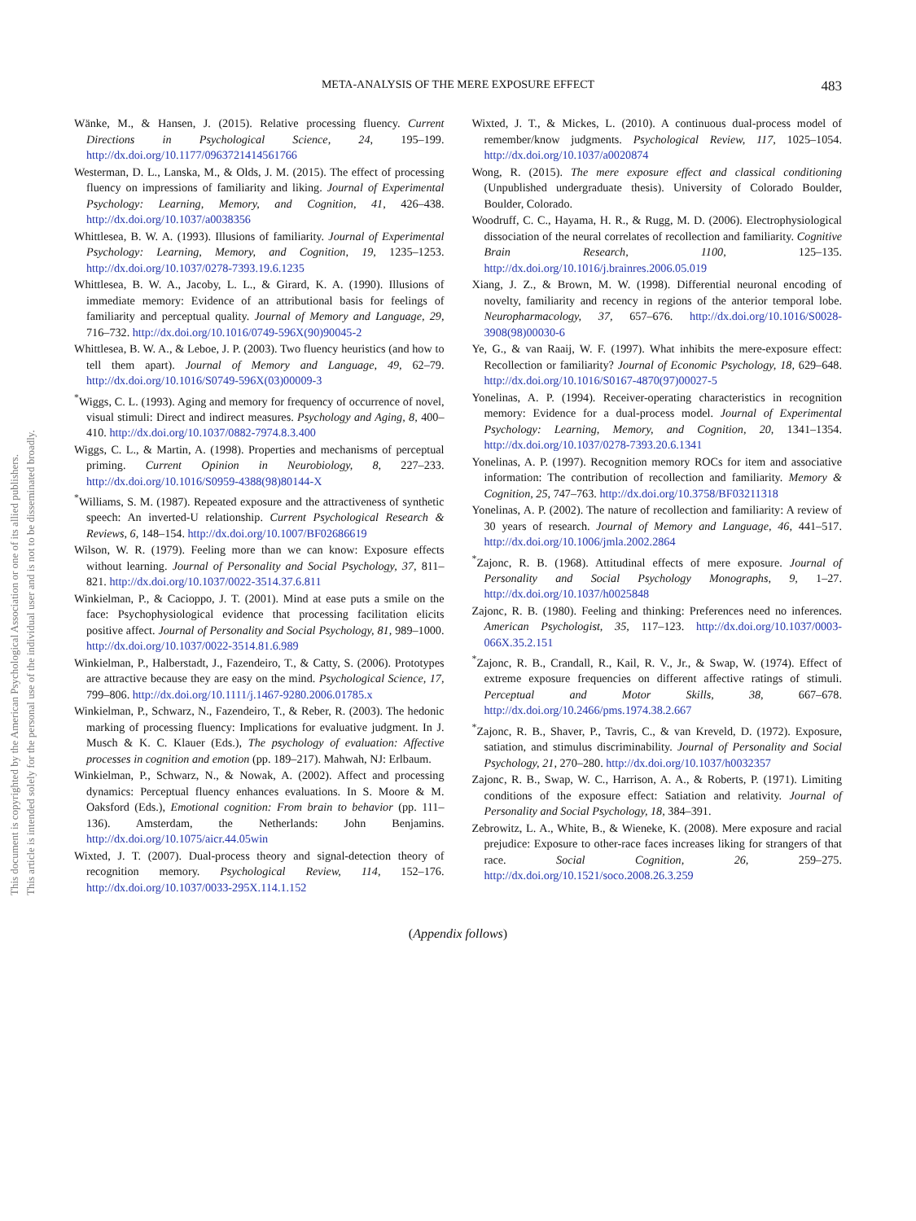META-ANALYSIS OF THE MERE EXPOSURE EFFECT
483
This document is copyrighted by the American Psychological Association or one of its allied publishers.
This article is intended solely for the personal use of the individual user and is not to be disseminated broadly.
Wänke, M., & Hansen, J. (2015). Relative processing fluency. Current Directions in Psychological Science, 24, 195–199. http://dx.doi.org/10.1177/0963721414561766
Westerman, D. L., Lanska, M., & Olds, J. M. (2015). The effect of processing fluency on impressions of familiarity and liking. Journal of Experimental Psychology: Learning, Memory, and Cognition, 41, 426–438. http://dx.doi.org/10.1037/a0038356
Whittlesea, B. W. A. (1993). Illusions of familiarity. Journal of Experimental Psychology: Learning, Memory, and Cognition, 19, 1235–1253. http://dx.doi.org/10.1037/0278-7393.19.6.1235
Whittlesea, B. W. A., Jacoby, L. L., & Girard, K. A. (1990). Illusions of immediate memory: Evidence of an attributional basis for feelings of familiarity and perceptual quality. Journal of Memory and Language, 29, 716–732. http://dx.doi.org/10.1016/0749-596X(90)90045-2
Whittlesea, B. W. A., & Leboe, J. P. (2003). Two fluency heuristics (and how to tell them apart). Journal of Memory and Language, 49, 62–79. http://dx.doi.org/10.1016/S0749-596X(03)00009-3
<sup>*</sup> Wiggs, C. L. (1993). Aging and memory for frequency of occurrence of novel, visual stimuli: Direct and indirect measures. Psychology and Aging, 8, 400–410. http://dx.doi.org/10.1037/0882-7974.8.3.400
Wiggs, C. L., & Martin, A. (1998). Properties and mechanisms of perceptual priming. Current Opinion in Neurobiology, 8, 227–233. http://dx.doi.org/10.1016/S0959-4388(98)80144-X
<sup>*</sup> Williams, S. M. (1987). Repeated exposure and the attractiveness of synthetic speech: An inverted-U relationship. Current Psychological Research & Reviews, 6, 148–154. http://dx.doi.org/10.1007/BF02686619
Wilson, W. R. (1979). Feeling more than we can know: Exposure effects without learning. Journal of Personality and Social Psychology, 37, 811–821. http://dx.doi.org/10.1037/0022-3514.37.6.811
Winkielman, P., & Cacioppo, J. T. (2001). Mind at ease puts a smile on the face: Psychophysiological evidence that processing facilitation elicits positive affect. Journal of Personality and Social Psychology, 81, 989–1000. http://dx.doi.org/10.1037/0022-3514.81.6.989
Winkielman, P., Halberstadt, J., Fazendeiro, T., & Catty, S. (2006). Prototypes are attractive because they are easy on the mind. Psychological Science, 17, 799–806. http://dx.doi.org/10.1111/j.1467-9280.2006.01785.x
Winkielman, P., Schwarz, N., Fazendeiro, T., & Reber, R. (2003). The hedonic marking of processing fluency: Implications for evaluative judgment. In J. Musch & K. C. Klauer (Eds.), The psychology of evaluation: Affective processes in cognition and emotion (pp. 189–217). Mahwah, NJ: Erlbaum.
Winkielman, P., Schwarz, N., & Nowak, A. (2002). Affect and processing dynamics: Perceptual fluency enhances evaluations. In S. Moore & M. Oaksford (Eds.), Emotional cognition: From brain to behavior (pp. 111–136). Amsterdam, the Netherlands: John Benjamins. http://dx.doi.org/10.1075/aicr.44.05win
Wixted, J. T. (2007). Dual-process theory and signal-detection theory of recognition memory. Psychological Review, 114, 152–176. http://dx.doi.org/10.1037/0033-295X.114.1.152
Wixted, J. T., & Mickes, L. (2010). A continuous dual-process model of remember/know judgments. Psychological Review, 117, 1025–1054. http://dx.doi.org/10.1037/a0020874
Wong, R. (2015). The mere exposure effect and classical conditioning (Unpublished undergraduate thesis). University of Colorado Boulder, Boulder, Colorado.
Woodruff, C. C., Hayama, H. R., & Rugg, M. D. (2006). Electrophysiological dissociation of the neural correlates of recollection and familiarity. Cognitive Brain Research, 1100, 125–135. http://dx.doi.org/10.1016/j.brainres.2006.05.019
Xiang, J. Z., & Brown, M. W. (1998). Differential neuronal encoding of novelty, familiarity and recency in regions of the anterior temporal lobe. Neuropharmacology, 37, 657–676. http://dx.doi.org/10.1016/S0028-3908(98)00030-6
Ye, G., & van Raaij, W. F. (1997). What inhibits the mere-exposure effect: Recollection or familiarity? Journal of Economic Psychology, 18, 629–648. http://dx.doi.org/10.1016/S0167-4870(97)00027-5
Yonelinas, A. P. (1994). Receiver-operating characteristics in recognition memory: Evidence for a dual-process model. Journal of Experimental Psychology: Learning, Memory, and Cognition, 20, 1341–1354. http://dx.doi.org/10.1037/0278-7393.20.6.1341
Yonelinas, A. P. (1997). Recognition memory ROCs for item and associative information: The contribution of recollection and familiarity. Memory & Cognition, 25, 747–763. http://dx.doi.org/10.3758/BF03211318
Yonelinas, A. P. (2002). The nature of recollection and familiarity: A review of 30 years of research. Journal of Memory and Language, 46, 441–517. http://dx.doi.org/10.1006/jmla.2002.2864
<sup>*</sup> Zajonc, R. B. (1968). Attitudinal effects of mere exposure. Journal of Personality and Social Psychology Monographs, 9, 1–27. http://dx.doi.org/10.1037/h0025848
Zajonc, R. B. (1980). Feeling and thinking: Preferences need no inferences. American Psychologist, 35, 117–123. http://dx.doi.org/10.1037/0003-066X.35.2.151
<sup>*</sup> Zajonc, R. B., Crandall, R., Kail, R. V., Jr., & Swap, W. (1974). Effect of extreme exposure frequencies on different affective ratings of stimuli. Perceptual and Motor Skills, 38, 667–678. http://dx.doi.org/10.2466/pms.1974.38.2.667
<sup>*</sup> Zajonc, R. B., Shaver, P., Tavris, C., & van Kreveld, D. (1972). Exposure, satiation, and stimulus discriminability. Journal of Personality and Social Psychology, 21, 270–280. http://dx.doi.org/10.1037/h0032357
Zajonc, R. B., Swap, W. C., Harrison, A. A., & Roberts, P. (1971). Limiting conditions of the exposure effect: Satiation and relativity. Journal of Personality and Social Psychology, 18, 384–391.
Zebrowitz, L. A., White, B., & Wieneke, K. (2008). Mere exposure and racial prejudice: Exposure to other-race faces increases liking for strangers of that race. Social Cognition, 26, 259–275. http://dx.doi.org/10.1521/soco.2008.26.3.259
(Appendix follows)